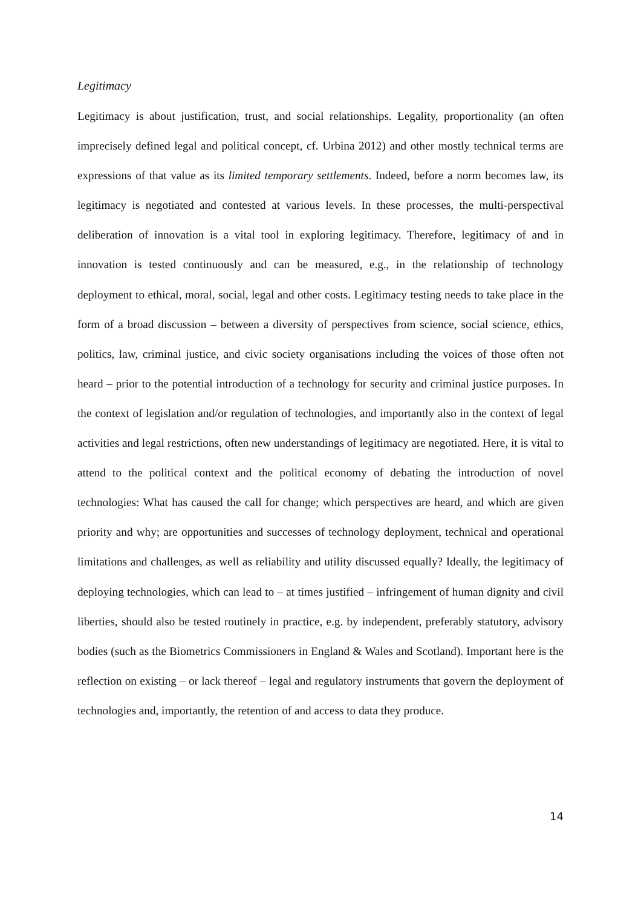Legitimacy
Legitimacy is about justification, trust, and social relationships. Legality, proportionality (an often imprecisely defined legal and political concept, cf. Urbina 2012) and other mostly technical terms are expressions of that value as its limited temporary settlements. Indeed, before a norm becomes law, its legitimacy is negotiated and contested at various levels. In these processes, the multi-perspectival deliberation of innovation is a vital tool in exploring legitimacy. Therefore, legitimacy of and in innovation is tested continuously and can be measured, e.g., in the relationship of technology deployment to ethical, moral, social, legal and other costs. Legitimacy testing needs to take place in the form of a broad discussion – between a diversity of perspectives from science, social science, ethics, politics, law, criminal justice, and civic society organisations including the voices of those often not heard – prior to the potential introduction of a technology for security and criminal justice purposes. In the context of legislation and/or regulation of technologies, and importantly also in the context of legal activities and legal restrictions, often new understandings of legitimacy are negotiated. Here, it is vital to attend to the political context and the political economy of debating the introduction of novel technologies: What has caused the call for change; which perspectives are heard, and which are given priority and why; are opportunities and successes of technology deployment, technical and operational limitations and challenges, as well as reliability and utility discussed equally? Ideally, the legitimacy of deploying technologies, which can lead to – at times justified – infringement of human dignity and civil liberties, should also be tested routinely in practice, e.g. by independent, preferably statutory, advisory bodies (such as the Biometrics Commissioners in England & Wales and Scotland). Important here is the reflection on existing – or lack thereof – legal and regulatory instruments that govern the deployment of technologies and, importantly, the retention of and access to data they produce.
14